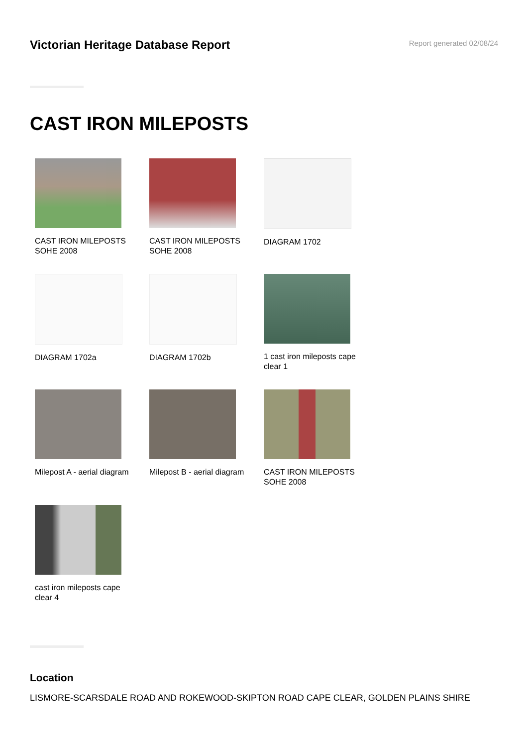Victorian Heritage Database Report
Report generated 02/08/24
CAST IRON MILEPOSTS
CAST IRON MILEPOSTS SOHE 2008
CAST IRON MILEPOSTS SOHE 2008
DIAGRAM 1702
DIAGRAM 1702a
DIAGRAM 1702b
1 cast iron mileposts cape clear 1
Milepost A - aerial diagram
Milepost B - aerial diagram
CAST IRON MILEPOSTS SOHE 2008
cast iron mileposts cape clear 4
Location
LISMORE-SCARSDALE ROAD AND ROKEWOOD-SKIPTON ROAD CAPE CLEAR, GOLDEN PLAINS SHIRE